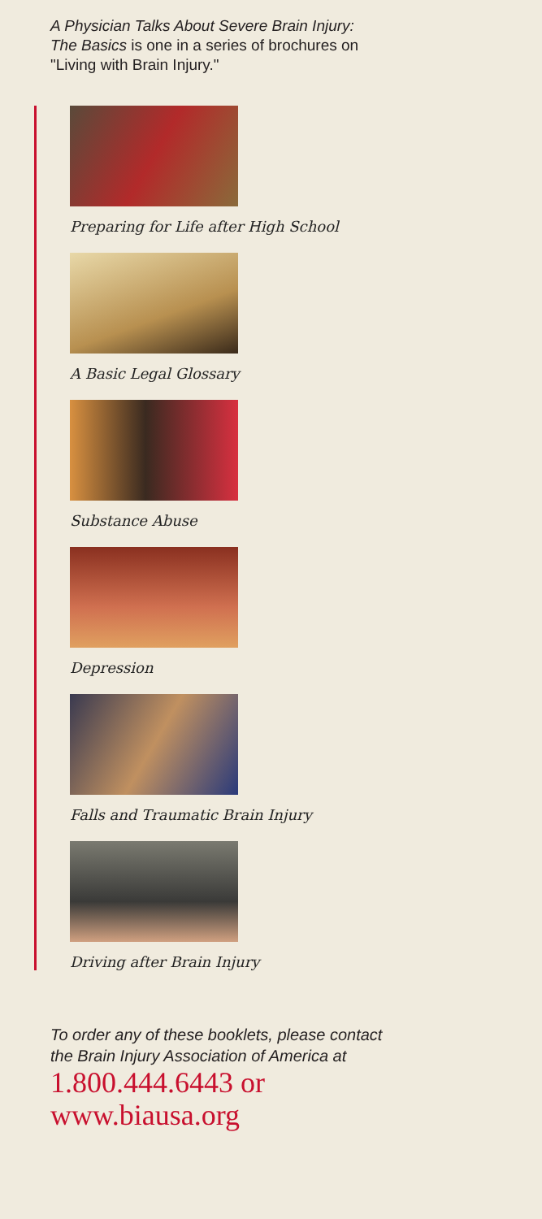A Physician Talks About Severe Brain Injury:
The Basics is one in a series of brochures on
"Living with Brain Injury."
Preparing for Life after High School
A Basic Legal Glossary
Substance Abuse
Depression
Falls and Traumatic Brain Injury
Driving after Brain Injury
To order any of these booklets, please contact
the Brain Injury Association of America at
1.800.444.6443 or
www.biausa.org